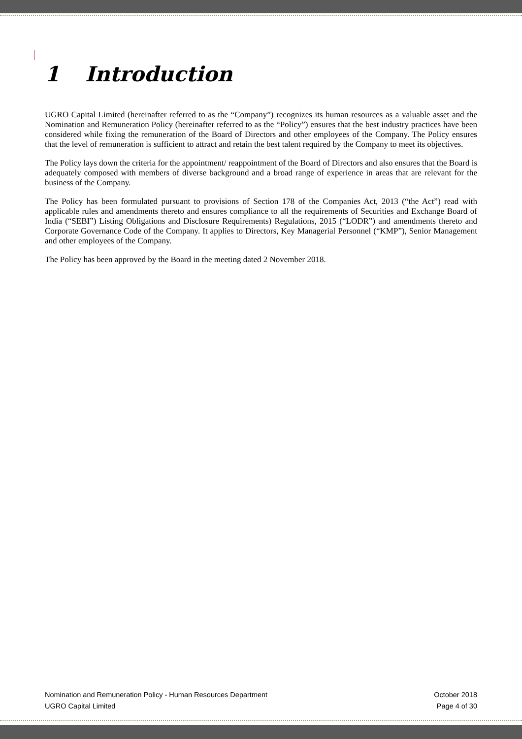1 Introduction
UGRO Capital Limited (hereinafter referred to as the “Company”) recognizes its human resources as a valuable asset and the Nomination and Remuneration Policy (hereinafter referred to as the “Policy”) ensures that the best industry practices have been considered while fixing the remuneration of the Board of Directors and other employees of the Company. The Policy ensures that the level of remuneration is sufficient to attract and retain the best talent required by the Company to meet its objectives.
The Policy lays down the criteria for the appointment/ reappointment of the Board of Directors and also ensures that the Board is adequately composed with members of diverse background and a broad range of experience in areas that are relevant for the business of the Company.
The Policy has been formulated pursuant to provisions of Section 178 of the Companies Act, 2013 (“the Act”) read with applicable rules and amendments thereto and ensures compliance to all the requirements of Securities and Exchange Board of India (“SEBI”) Listing Obligations and Disclosure Requirements) Regulations, 2015 (“LODR”) and amendments thereto and Corporate Governance Code of the Company. It applies to Directors, Key Managerial Personnel (“KMP”), Senior Management and other employees of the Company.
The Policy has been approved by the Board in the meeting dated 2 November 2018.
Nomination and Remuneration Policy - Human Resources Department October 2018
UGRO Capital Limited Page 4 of 30